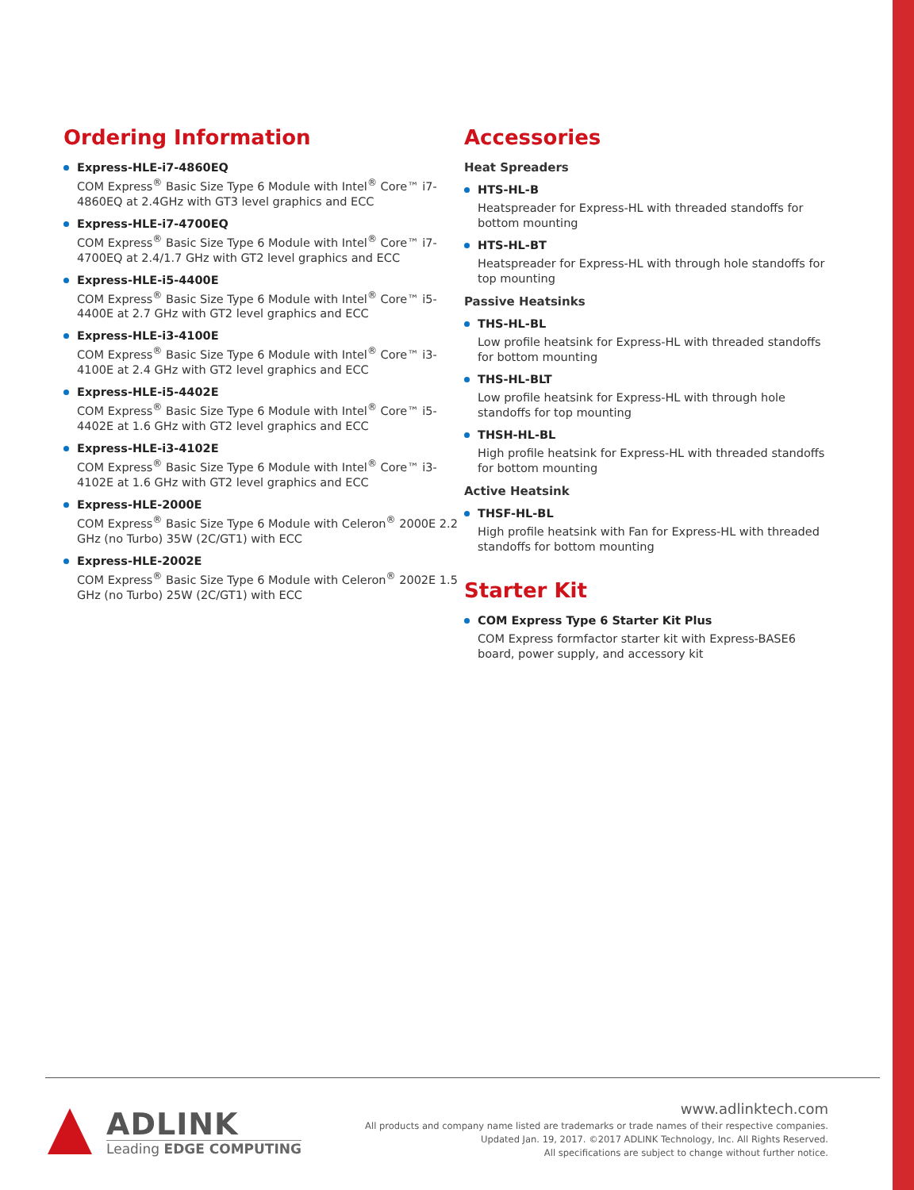Ordering Information
Express-HLE-i7-4860EQ
COM Express<sup>®</sup> Basic Size Type 6 Module with Intel<sup>®</sup> Core™ i7-4860EQ at 2.4GHz with GT3 level graphics and ECC
Express-HLE-i7-4700EQ
COM Express<sup>®</sup> Basic Size Type 6 Module with Intel<sup>®</sup> Core™ i7-4700EQ at 2.4/1.7 GHz with GT2 level graphics and ECC
Express-HLE-i5-4400E
COM Express<sup>®</sup> Basic Size Type 6 Module with Intel<sup>®</sup> Core™ i5-4400E at 2.7 GHz with GT2 level graphics and ECC
Express-HLE-i3-4100E
COM Express<sup>®</sup> Basic Size Type 6 Module with Intel<sup>®</sup> Core™ i3-4100E at 2.4 GHz with GT2 level graphics and ECC
Express-HLE-i5-4402E
COM Express<sup>®</sup> Basic Size Type 6 Module with Intel<sup>®</sup> Core™ i5-4402E at 1.6 GHz with GT2 level graphics and ECC
Express-HLE-i3-4102E
COM Express<sup>®</sup> Basic Size Type 6 Module with Intel<sup>®</sup> Core™ i3-4102E at 1.6 GHz with GT2 level graphics and ECC
Express-HLE-2000E
COM Express<sup>®</sup> Basic Size Type 6 Module with Celeron<sup>®</sup> 2000E 2.2 GHz (no Turbo) 35W (2C/GT1) with ECC
Express-HLE-2002E
COM Express<sup>®</sup> Basic Size Type 6 Module with Celeron<sup>®</sup> 2002E 1.5 GHz (no Turbo) 25W (2C/GT1) with ECC
Accessories
Heat Spreaders
HTS-HL-B
Heatspreader for Express-HL with threaded standoffs for bottom mounting
HTS-HL-BT
Heatspreader for Express-HL with through hole standoffs for top mounting
Passive Heatsinks
THS-HL-BL
Low profile heatsink for Express-HL with threaded standoffs for bottom mounting
THS-HL-BLT
Low profile heatsink for Express-HL with through hole standoffs for top mounting
THSH-HL-BL
High profile heatsink for Express-HL with threaded standoffs for bottom mounting
Active Heatsink
THSF-HL-BL
High profile heatsink with Fan for Express-HL with threaded standoffs for bottom mounting
Starter Kit
COM Express Type 6 Starter Kit Plus
COM Express formfactor starter kit with Express-BASE6 board, power supply, and accessory kit
ADLINK
Leading EDGE COMPUTING
www.adlinktech.com
All products and company name listed are trademarks or trade names of their respective companies.
Updated Jan. 19, 2017. ©2017 ADLINK Technology, Inc. All Rights Reserved.
All specifications are subject to change without further notice.